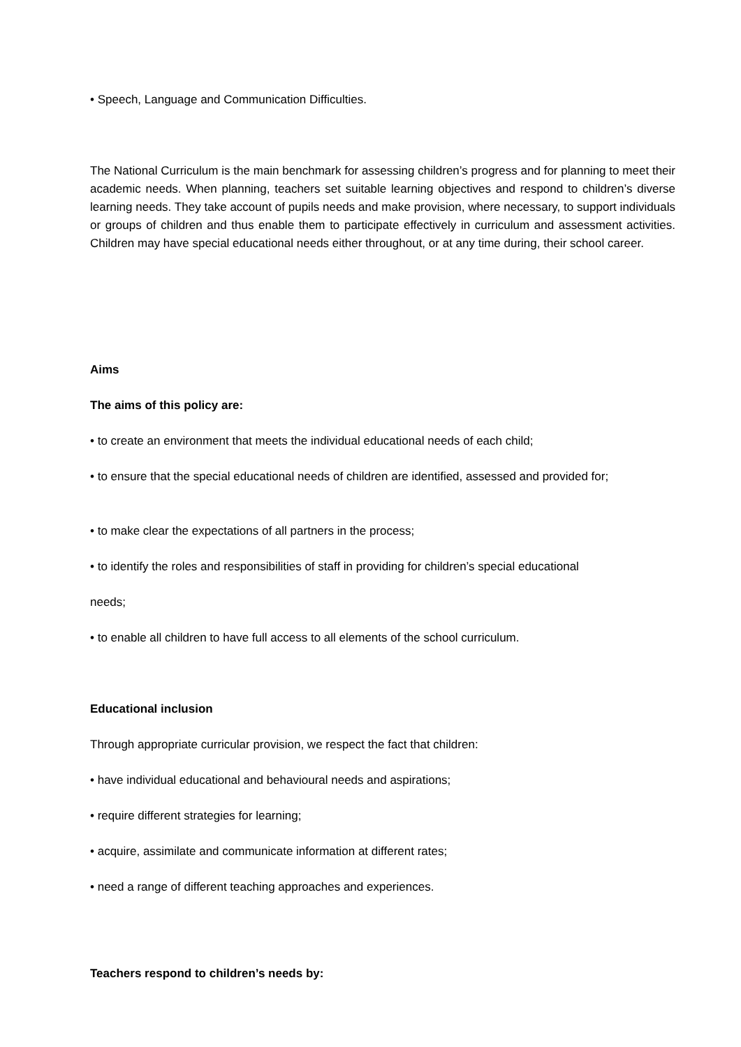• Speech, Language and Communication Difficulties.
The National Curriculum is the main benchmark for assessing children’s progress and for planning to meet their academic needs. When planning, teachers set suitable learning objectives and respond to children’s diverse learning needs. They take account of pupils needs and make provision, where necessary, to support individuals or groups of children and thus enable them to participate effectively in curriculum and assessment activities. Children may have special educational needs either throughout, or at any time during, their school career.
Aims
The aims of this policy are:
• to create an environment that meets the individual educational needs of each child;
• to ensure that the special educational needs of children are identified, assessed and provided for;
• to make clear the expectations of all partners in the process;
• to identify the roles and responsibilities of staff in providing for children’s special educational
needs;
• to enable all children to have full access to all elements of the school curriculum.
Educational inclusion
Through appropriate curricular provision, we respect the fact that children:
• have individual educational and behavioural needs and aspirations;
• require different strategies for learning;
• acquire, assimilate and communicate information at different rates;
• need a range of different teaching approaches and experiences.
Teachers respond to children’s needs by: